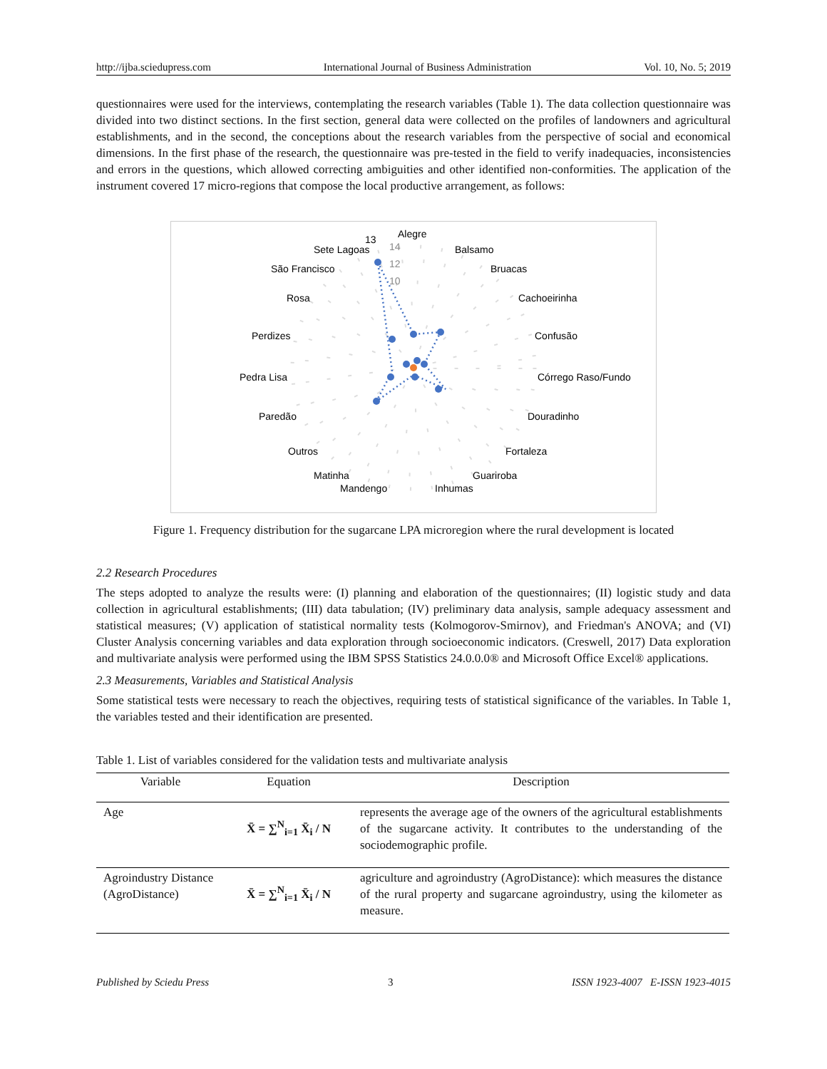http://ijba.sciedupress.com International Journal of Business Administration Vol. 10, No. 5; 2019
questionnaires were used for the interviews, contemplating the research variables (Table 1). The data collection questionnaire was divided into two distinct sections. In the first section, general data were collected on the profiles of landowners and agricultural establishments, and in the second, the conceptions about the research variables from the perspective of social and economical dimensions. In the first phase of the research, the questionnaire was pre-tested in the field to verify inadequacies, inconsistencies and errors in the questions, which allowed correcting ambiguities and other identified non-conformities. The application of the instrument covered 17 micro-regions that compose the local productive arrangement, as follows:
Alegre
Sete Lagoas
13
Balsamo
São Francisco
Bruacas
Rosa
Cachoeirinha
Perdizes
Confusão
Pedra Lisa
Córrego Raso/Fundo
Paredão
Douradinho
Outros
Fortaleza
Matinha
Guariroba
Mandengo
Inhumas
14
12
10
Figure 1. Frequency distribution for the sugarcane LPA microregion where the rural development is located
2.2 Research Procedures
The steps adopted to analyze the results were: (I) planning and elaboration of the questionnaires; (II) logistic study and data collection in agricultural establishments; (III) data tabulation; (IV) preliminary data analysis, sample adequacy assessment and statistical measures; (V) application of statistical normality tests (Kolmogorov-Smirnov), and Friedman's ANOVA; and (VI) Cluster Analysis concerning variables and data exploration through socioeconomic indicators. (Creswell, 2017) Data exploration and multivariate analysis were performed using the IBM SPSS Statistics 24.0.0.0® and Microsoft Office Excel® applications.
2.3 Measurements, Variables and Statistical Analysis
Some statistical tests were necessary to reach the objectives, requiring tests of statistical significance of the variables. In Table 1, the variables tested and their identification are presented.
Table 1. List of variables considered for the validation tests and multivariate analysis
| Variable | Equation | Description |
| --- | --- | --- |
| Age | X̄ = ∑<sup>N</sup><sub>i=1</sub> X̄<sub>i</sub> / N | represents the average age of the owners of the agricultural establishments of the sugarcane activity. It contributes to the understanding of the sociodemographic profile. |
| Agroindustry Distance (AgroDistance) | X̄ = ∑<sup>N</sup><sub>i=1</sub> X̄<sub>i</sub> / N | agriculture and agroindustry (AgroDistance): which measures the distance of the rural property and sugarcane agroindustry, using the kilometer as measure. |
Published by Sciedu Press 3 ISSN 1923-4007 E-ISSN 1923-4015